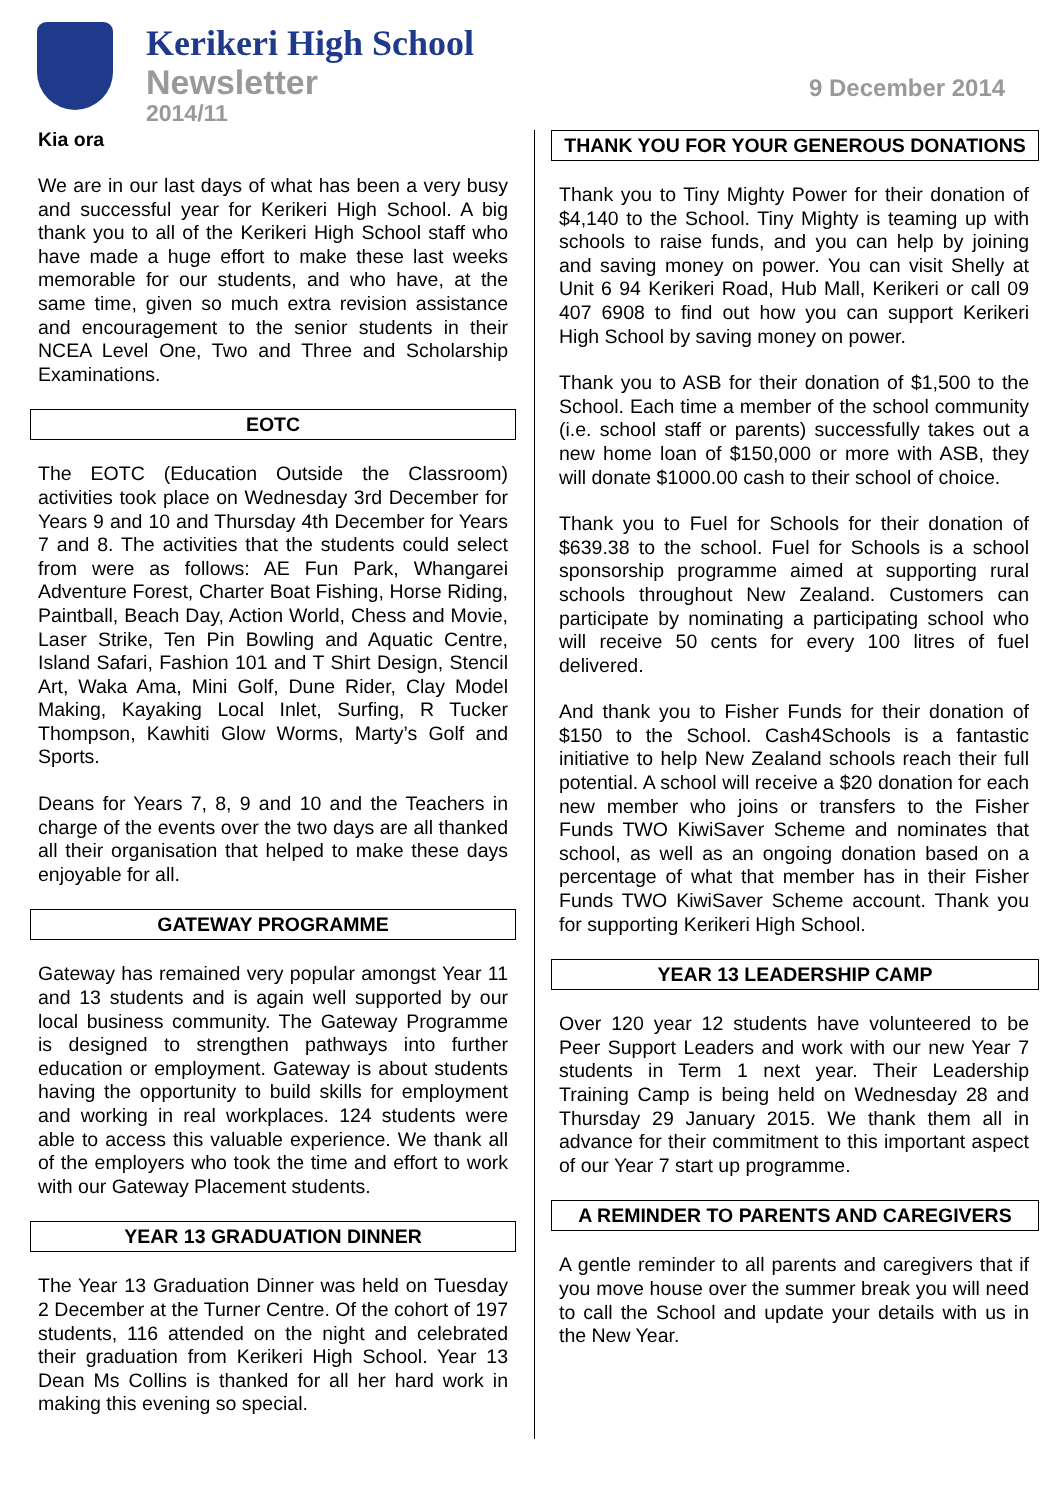Kerikeri High School
Newsletter
2014/11
9 December 2014
Kia ora
We are in our last days of what has been a very busy and successful year for Kerikeri High School. A big thank you to all of the Kerikeri High School staff who have made a huge effort to make these last weeks memorable for our students, and who have, at the same time, given so much extra revision assistance and encouragement to the senior students in their NCEA Level One, Two and Three and Scholarship Examinations.
EOTC
The EOTC (Education Outside the Classroom) activities took place on Wednesday 3rd December for Years 9 and 10 and Thursday 4th December for Years 7 and 8. The activities that the students could select from were as follows: AE Fun Park, Whangarei Adventure Forest, Charter Boat Fishing, Horse Riding, Paintball, Beach Day, Action World, Chess and Movie, Laser Strike, Ten Pin Bowling and Aquatic Centre, Island Safari, Fashion 101 and T Shirt Design, Stencil Art, Waka Ama, Mini Golf, Dune Rider, Clay Model Making, Kayaking Local Inlet, Surfing, R Tucker Thompson, Kawhiti Glow Worms, Marty’s Golf and Sports.
Deans for Years 7, 8, 9 and 10 and the Teachers in charge of the events over the two days are all thanked all their organisation that helped to make these days enjoyable for all.
GATEWAY PROGRAMME
Gateway has remained very popular amongst Year 11 and 13 students and is again well supported by our local business community. The Gateway Programme is designed to strengthen pathways into further education or employment. Gateway is about students having the opportunity to build skills for employment and working in real workplaces. 124 students were able to access this valuable experience. We thank all of the employers who took the time and effort to work with our Gateway Placement students.
YEAR 13 GRADUATION DINNER
The Year 13 Graduation Dinner was held on Tuesday 2 December at the Turner Centre. Of the cohort of 197 students, 116 attended on the night and celebrated their graduation from Kerikeri High School. Year 13 Dean Ms Collins is thanked for all her hard work in making this evening so special.
THANK YOU FOR YOUR GENEROUS DONATIONS
Thank you to Tiny Mighty Power for their donation of $4,140 to the School. Tiny Mighty is teaming up with schools to raise funds, and you can help by joining and saving money on power. You can visit Shelly at Unit 6 94 Kerikeri Road, Hub Mall, Kerikeri or call 09 407 6908 to find out how you can support Kerikeri High School by saving money on power.
Thank you to ASB for their donation of $1,500 to the School. Each time a member of the school community (i.e. school staff or parents) successfully takes out a new home loan of $150,000 or more with ASB, they will donate $1000.00 cash to their school of choice.
Thank you to Fuel for Schools for their donation of $639.38 to the school. Fuel for Schools is a school sponsorship programme aimed at supporting rural schools throughout New Zealand. Customers can participate by nominating a participating school who will receive 50 cents for every 100 litres of fuel delivered.
And thank you to Fisher Funds for their donation of $150 to the School. Cash4Schools is a fantastic initiative to help New Zealand schools reach their full potential. A school will receive a $20 donation for each new member who joins or transfers to the Fisher Funds TWO KiwiSaver Scheme and nominates that school, as well as an ongoing donation based on a percentage of what that member has in their Fisher Funds TWO KiwiSaver Scheme account. Thank you for supporting Kerikeri High School.
YEAR 13 LEADERSHIP CAMP
Over 120 year 12 students have volunteered to be Peer Support Leaders and work with our new Year 7 students in Term 1 next year. Their Leadership Training Camp is being held on Wednesday 28 and Thursday 29 January 2015. We thank them all in advance for their commitment to this important aspect of our Year 7 start up programme.
A REMINDER TO PARENTS AND CAREGIVERS
A gentle reminder to all parents and caregivers that if you move house over the summer break you will need to call the School and update your details with us in the New Year.